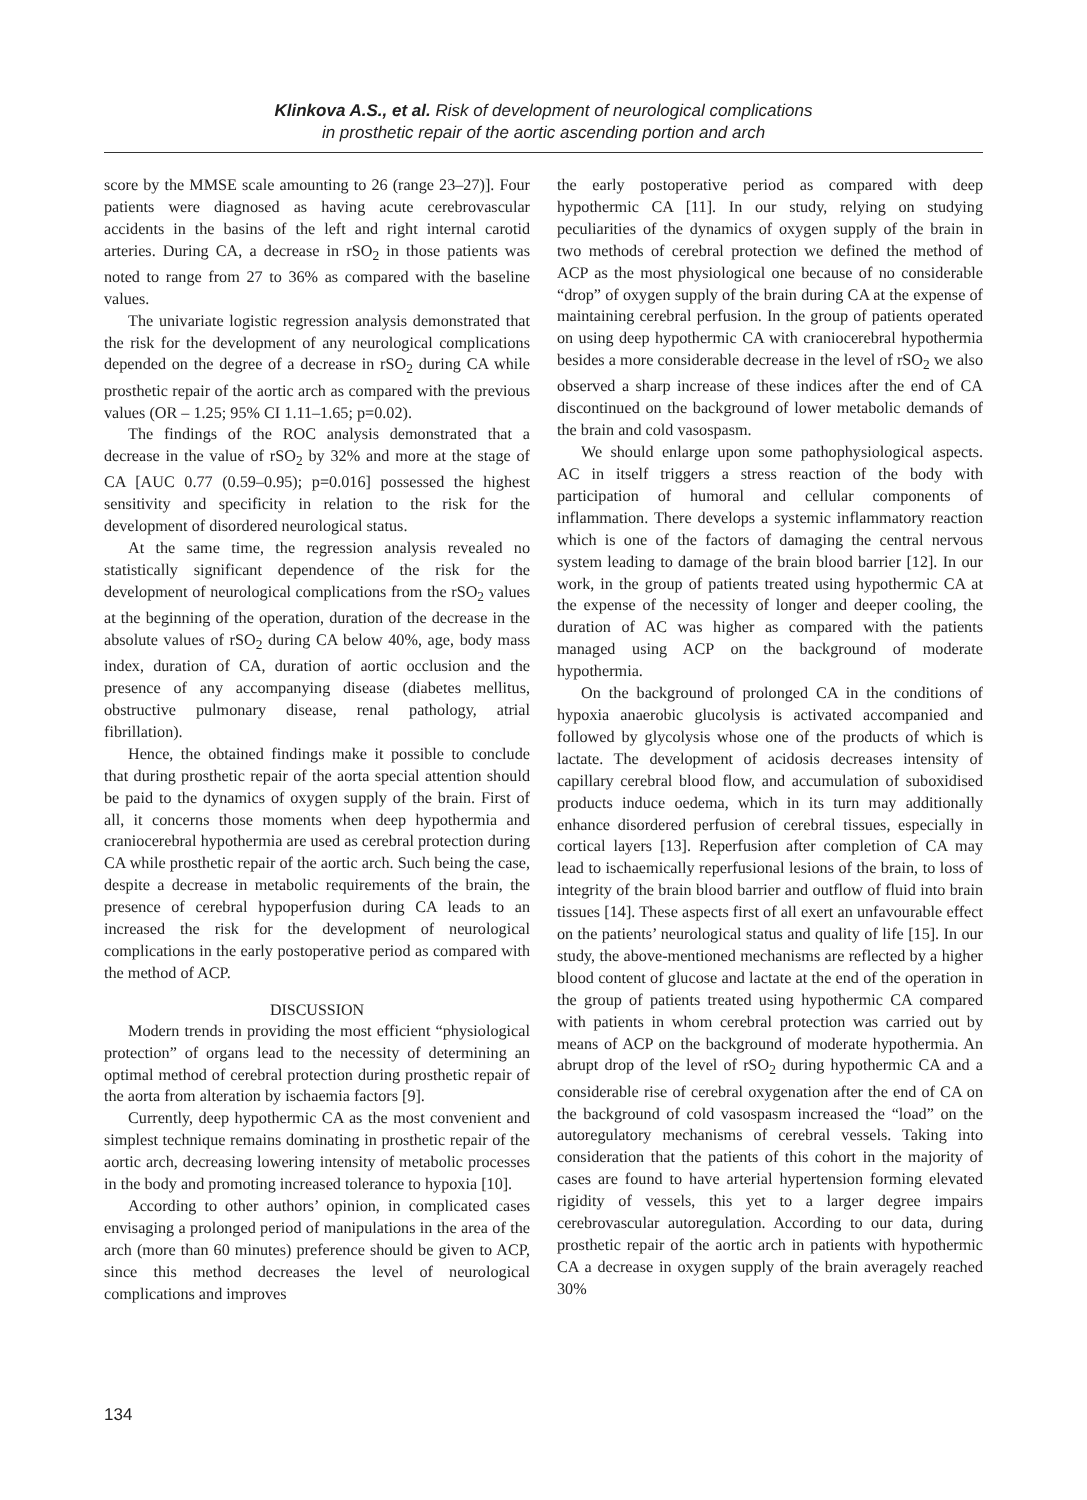Klinkova A.S., et al. Risk of development of neurological complications
in prosthetic repair of the aortic ascending portion and arch
score by the MMSE scale amounting to 26 (range 23–27)]. Four patients were diagnosed as having acute cerebrovascular accidents in the basins of the left and right internal carotid arteries. During CA, a decrease in rSO<sub>2</sub> in those patients was noted to range from 27 to 36% as compared with the baseline values.
The univariate logistic regression analysis demonstrated that the risk for the development of any neurological complications depended on the degree of a decrease in rSO<sub>2</sub> during CA while prosthetic repair of the aortic arch as compared with the previous values (OR – 1.25; 95% CI 1.11–1.65; p=0.02).
The findings of the ROC analysis demonstrated that a decrease in the value of rSO<sub>2</sub> by 32% and more at the stage of CA [AUC 0.77 (0.59–0.95); p=0.016] possessed the highest sensitivity and specificity in relation to the risk for the development of disordered neurological status.
At the same time, the regression analysis revealed no statistically significant dependence of the risk for the development of neurological complications from the rSO<sub>2</sub> values at the beginning of the operation, duration of the decrease in the absolute values of rSO<sub>2</sub> during CA below 40%, age, body mass index, duration of CA, duration of aortic occlusion and the presence of any accompanying disease (diabetes mellitus, obstructive pulmonary disease, renal pathology, atrial fibrillation).
Hence, the obtained findings make it possible to conclude that during prosthetic repair of the aorta special attention should be paid to the dynamics of oxygen supply of the brain. First of all, it concerns those moments when deep hypothermia and craniocerebral hypothermia are used as cerebral protection during CA while prosthetic repair of the aortic arch. Such being the case, despite a decrease in metabolic requirements of the brain, the presence of cerebral hypoperfusion during CA leads to an increased the risk for the development of neurological complications in the early postoperative period as compared with the method of ACP.
DISCUSSION
Modern trends in providing the most efficient “physiological protection” of organs lead to the necessity of determining an optimal method of cerebral protection during prosthetic repair of the aorta from alteration by ischaemia factors [9].
Currently, deep hypothermic CA as the most convenient and simplest technique remains dominating in prosthetic repair of the aortic arch, decreasing lowering intensity of metabolic processes in the body and promoting increased tolerance to hypoxia [10].
According to other authors’ opinion, in complicated cases envisaging a prolonged period of manipulations in the area of the arch (more than 60 minutes) preference should be given to ACP, since this method decreases the level of neurological complications and improves
the early postoperative period as compared with deep hypothermic CA [11]. In our study, relying on studying peculiarities of the dynamics of oxygen supply of the brain in two methods of cerebral protection we defined the method of ACP as the most physiological one because of no considerable “drop” of oxygen supply of the brain during CA at the expense of maintaining cerebral perfusion. In the group of patients operated on using deep hypothermic CA with craniocerebral hypothermia besides a more considerable decrease in the level of rSO<sub>2</sub> we also observed a sharp increase of these indices after the end of CA discontinued on the background of lower metabolic demands of the brain and cold vasospasm.
We should enlarge upon some pathophysiological aspects. AC in itself triggers a stress reaction of the body with participation of humoral and cellular components of inflammation. There develops a systemic inflammatory reaction which is one of the factors of damaging the central nervous system leading to damage of the brain blood barrier [12]. In our work, in the group of patients treated using hypothermic CA at the expense of the necessity of longer and deeper cooling, the duration of AC was higher as compared with the patients managed using ACP on the background of moderate hypothermia.
On the background of prolonged CA in the conditions of hypoxia anaerobic glucolysis is activated accompanied and followed by glycolysis whose one of the products of which is lactate. The development of acidosis decreases intensity of capillary cerebral blood flow, and accumulation of suboxidised products induce oedema, which in its turn may additionally enhance disordered perfusion of cerebral tissues, especially in cortical layers [13]. Reperfusion after completion of CA may lead to ischaemically reperfusional lesions of the brain, to loss of integrity of the brain blood barrier and outflow of fluid into brain tissues [14]. These aspects first of all exert an unfavourable effect on the patients’ neurological status and quality of life [15]. In our study, the above-mentioned mechanisms are reflected by a higher blood content of glucose and lactate at the end of the operation in the group of patients treated using hypothermic CA compared with patients in whom cerebral protection was carried out by means of ACP on the background of moderate hypothermia. An abrupt drop of the level of rSO<sub>2</sub> during hypothermic CA and a considerable rise of cerebral oxygenation after the end of CA on the background of cold vasospasm increased the “load” on the autoregulatory mechanisms of cerebral vessels. Taking into consideration that the patients of this cohort in the majority of cases are found to have arterial hypertension forming elevated rigidity of vessels, this yet to a larger degree impairs cerebrovascular autoregulation. According to our data, during prosthetic repair of the aortic arch in patients with hypothermic CA a decrease in oxygen supply of the brain averagely reached 30%
134